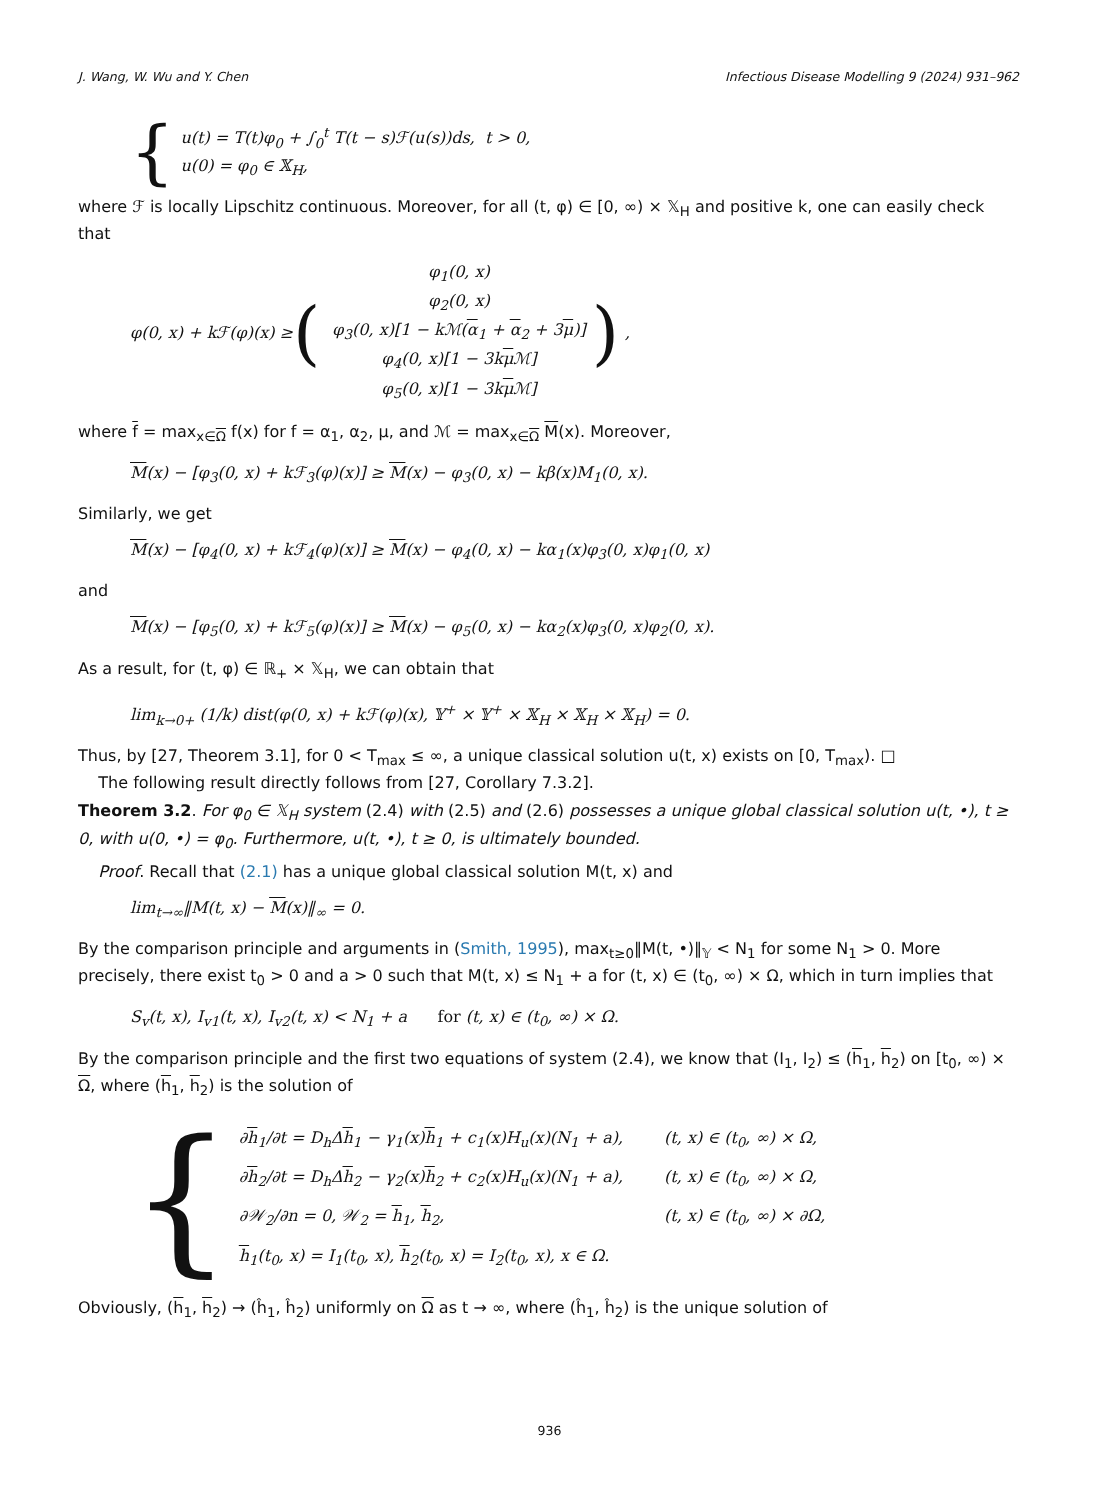J. Wang, W. Wu and Y. Chen Infectious Disease Modelling 9 (2024) 931–962
{
u(t) = T(t)φ<sub>0</sub> + ∫<sub>0</sub><sup>t</sup> T(t − s)ℱ(u(s))ds, t > 0,
u(0) = φ<sub>0</sub> ∈ 𝕏<sub>H</sub>,
where ℱ is locally Lipschitz continuous. Moreover, for all (t, φ) ∈ [0, ∞) × 𝕏<sub>H</sub> and positive k, one can easily check that
φ(0, x) + kℱ(φ)(x) ≥ (
| φ<sub>1</sub>(0, x) |
| φ<sub>2</sub>(0, x) |
| φ<sub>3</sub>(0, x)[1 − kℳ( α<sub>1</sub> + α<sub>2</sub> + 3 μ )] |
| φ<sub>4</sub>(0, x)[1 − 3k μ ℳ] |
| φ<sub>5</sub>(0, x)[1 − 3k μ ℳ] |
),
where f = max<sub>x∈Ω</sub> f(x) for f = α<sub>1</sub>, α<sub>2</sub>, μ, and ℳ = max<sub>x∈Ω</sub> M(x). Moreover,
M(x) − [φ<sub>3</sub>(0, x) + kℱ<sub>3</sub>(φ)(x)] ≥ M(x) − φ<sub>3</sub>(0, x) − kβ(x)M<sub>1</sub>(0, x).
Similarly, we get
M(x) − [φ<sub>4</sub>(0, x) + kℱ<sub>4</sub>(φ)(x)] ≥ M(x) − φ<sub>4</sub>(0, x) − kα<sub>1</sub>(x)φ<sub>3</sub>(0, x)φ<sub>1</sub>(0, x)
and
M(x) − [φ<sub>5</sub>(0, x) + kℱ<sub>5</sub>(φ)(x)] ≥ M(x) − φ<sub>5</sub>(0, x) − kα<sub>2</sub>(x)φ<sub>3</sub>(0, x)φ<sub>2</sub>(0, x).
As a result, for (t, φ) ∈ ℝ<sub>+</sub> × 𝕏<sub>H</sub>, we can obtain that
lim<sub>k→0+</sub> (1/k) dist(φ(0, x) + kℱ(φ)(x), 𝕐<sup>+</sup> × 𝕐<sup>+</sup> × 𝕏<sub>H</sub> × 𝕏<sub>H</sub> × 𝕏<sub>H</sub>) = 0.
Thus, by [27, Theorem 3.1], for 0 < T<sub>max</sub> ≤ ∞, a unique classical solution u(t, x) exists on [0, T<sub>max</sub>). □
The following result directly follows from [27, Corollary 7.3.2].
Theorem 3.2. For φ<sub>0</sub> ∈ 𝕏<sub>H</sub> system (2.4) with (2.5) and (2.6) possesses a unique global classical solution u(t, •), t ≥ 0, with u(0, •) = φ<sub>0</sub>. Furthermore, u(t, •), t ≥ 0, is ultimately bounded.
Proof. Recall that (2.1) has a unique global classical solution M(t, x) and
lim<sub>t→∞</sub>‖M(t, x) − M(x)‖<sub>∞</sub> = 0.
By the comparison principle and arguments in (Smith, 1995), max<sub>t≥0</sub>‖M(t, •)‖<sub>𝕐</sub> < N<sub>1</sub> for some N<sub>1</sub> > 0. More precisely, there exist t<sub>0</sub> > 0 and a > 0 such that M(t, x) ≤ N<sub>1</sub> + a for (t, x) ∈ (t<sub>0</sub>, ∞) × Ω, which in turn implies that
S<sub>v</sub>(t, x), I<sub>v1</sub>(t, x), I<sub>v2</sub>(t, x) < N<sub>1</sub> + a for (t, x) ∈ (t<sub>0</sub>, ∞) × Ω.
By the comparison principle and the first two equations of system (2.4), we know that (I<sub>1</sub>, I<sub>2</sub>) ≤ (h<sub>1</sub>, h<sub>2</sub>) on [t<sub>0</sub>, ∞) × Ω, where (h<sub>1</sub>, h<sub>2</sub>) is the solution of
{
| ∂ h<sub>1</sub>/∂t = D<sub>h</sub>Δ h<sub>1</sub> − γ<sub>1</sub>(x) h<sub>1</sub> + c<sub>1</sub>(x)H<sub>u</sub>(x)(N<sub>1</sub> + a), | (t, x) ∈ (t<sub>0</sub>, ∞) × Ω, |
| ∂ h<sub>2</sub>/∂t = D<sub>h</sub>Δ h<sub>2</sub> − γ<sub>2</sub>(x) h<sub>2</sub> + c<sub>2</sub>(x)H<sub>u</sub>(x)(N<sub>1</sub> + a), | (t, x) ∈ (t<sub>0</sub>, ∞) × Ω, |
| ∂𝒲<sub>2</sub>/∂n = 0, 𝒲<sub>2</sub> = h<sub>1</sub>, h<sub>2</sub>, | (t, x) ∈ (t<sub>0</sub>, ∞) × ∂Ω, |
| h<sub>1</sub>(t<sub>0</sub>, x) = I<sub>1</sub>(t<sub>0</sub>, x), h<sub>2</sub>(t<sub>0</sub>, x) = I<sub>2</sub>(t<sub>0</sub>, x), x ∈ Ω. | |
Obviously, (h<sub>1</sub>, h<sub>2</sub>) → (ĥ<sub>1</sub>, ĥ<sub>2</sub>) uniformly on Ω as t → ∞, where (ĥ<sub>1</sub>, ĥ<sub>2</sub>) is the unique solution of
936